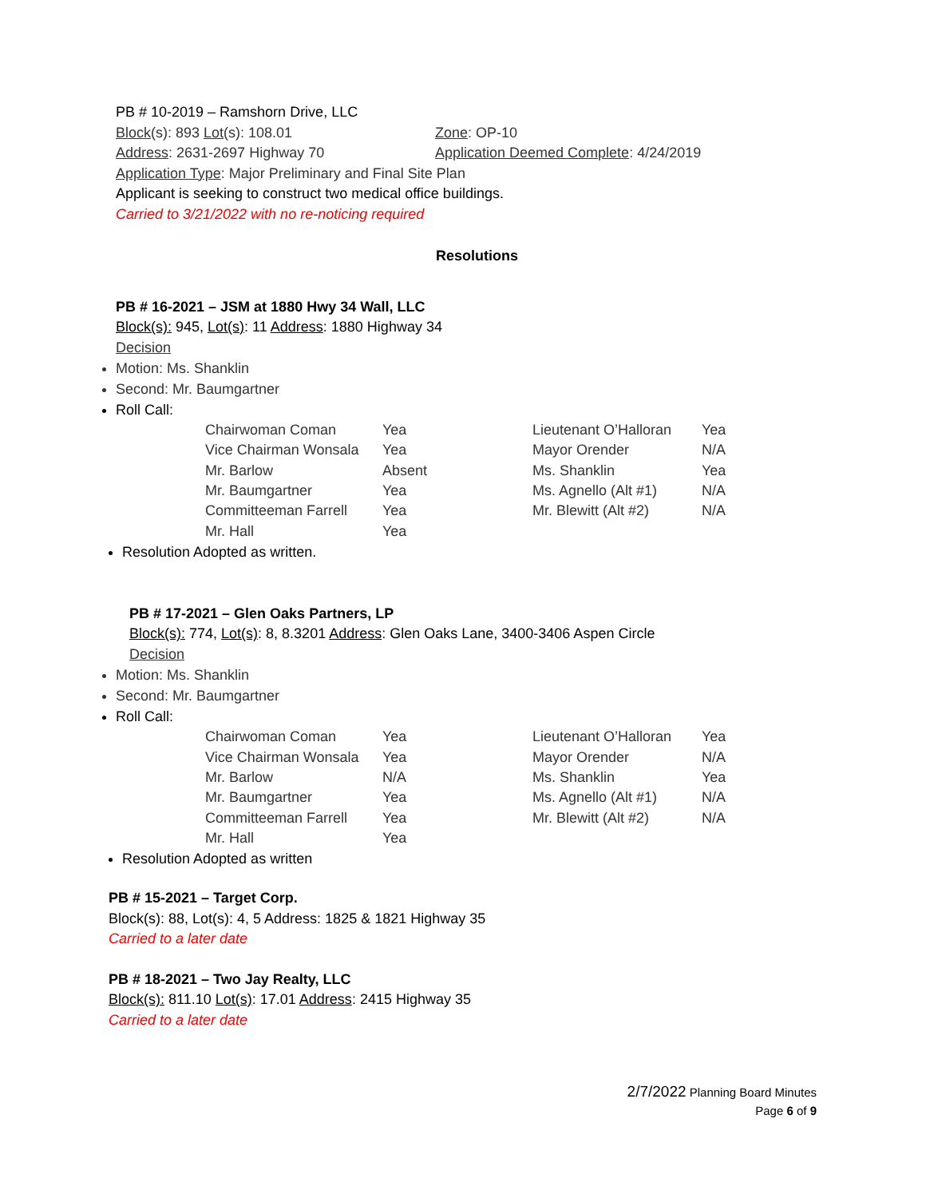PB # 10-2019 – Ramshorn Drive, LLC
Block(s): 893 Lot(s): 108.01 Zone: OP-10
Address: 2631-2697 Highway 70 Application Deemed Complete: 4/24/2019
Application Type: Major Preliminary and Final Site Plan
Applicant is seeking to construct two medical office buildings.
Carried to 3/21/2022 with no re-noticing required
Resolutions
PB # 16-2021 – JSM at 1880 Hwy 34 Wall, LLC
Block(s): 945, Lot(s): 11 Address: 1880 Highway 34
Decision
Motion: Ms. Shanklin
Second: Mr. Baumgartner
Roll Call:
| Chairwoman Coman | Yea | Lieutenant O’Halloran | Yea |
| Vice Chairman Wonsala | Yea | Mayor Orender | N/A |
| Mr. Barlow | Absent | Ms. Shanklin | Yea |
| Mr. Baumgartner | Yea | Ms. Agnello (Alt #1) | N/A |
| Committeeman Farrell | Yea | Mr. Blewitt (Alt #2) | N/A |
| Mr. Hall | Yea | | |
Resolution Adopted as written.
PB # 17-2021 – Glen Oaks Partners, LP
Block(s): 774, Lot(s): 8, 8.3201 Address: Glen Oaks Lane, 3400-3406 Aspen Circle
Decision
Motion: Ms. Shanklin
Second: Mr. Baumgartner
Roll Call:
| Chairwoman Coman | Yea | Lieutenant O’Halloran | Yea |
| Vice Chairman Wonsala | Yea | Mayor Orender | N/A |
| Mr. Barlow | N/A | Ms. Shanklin | Yea |
| Mr. Baumgartner | Yea | Ms. Agnello (Alt #1) | N/A |
| Committeeman Farrell | Yea | Mr. Blewitt (Alt #2) | N/A |
| Mr. Hall | Yea | | |
Resolution Adopted as written
PB # 15-2021 – Target Corp.
Block(s): 88, Lot(s): 4, 5 Address: 1825 & 1821 Highway 35
Carried to a later date
PB # 18-2021 – Two Jay Realty, LLC
Block(s): 811.10 Lot(s): 17.01 Address: 2415 Highway 35
Carried to a later date
2/7/2022 Planning Board Minutes
Page 6 of 9